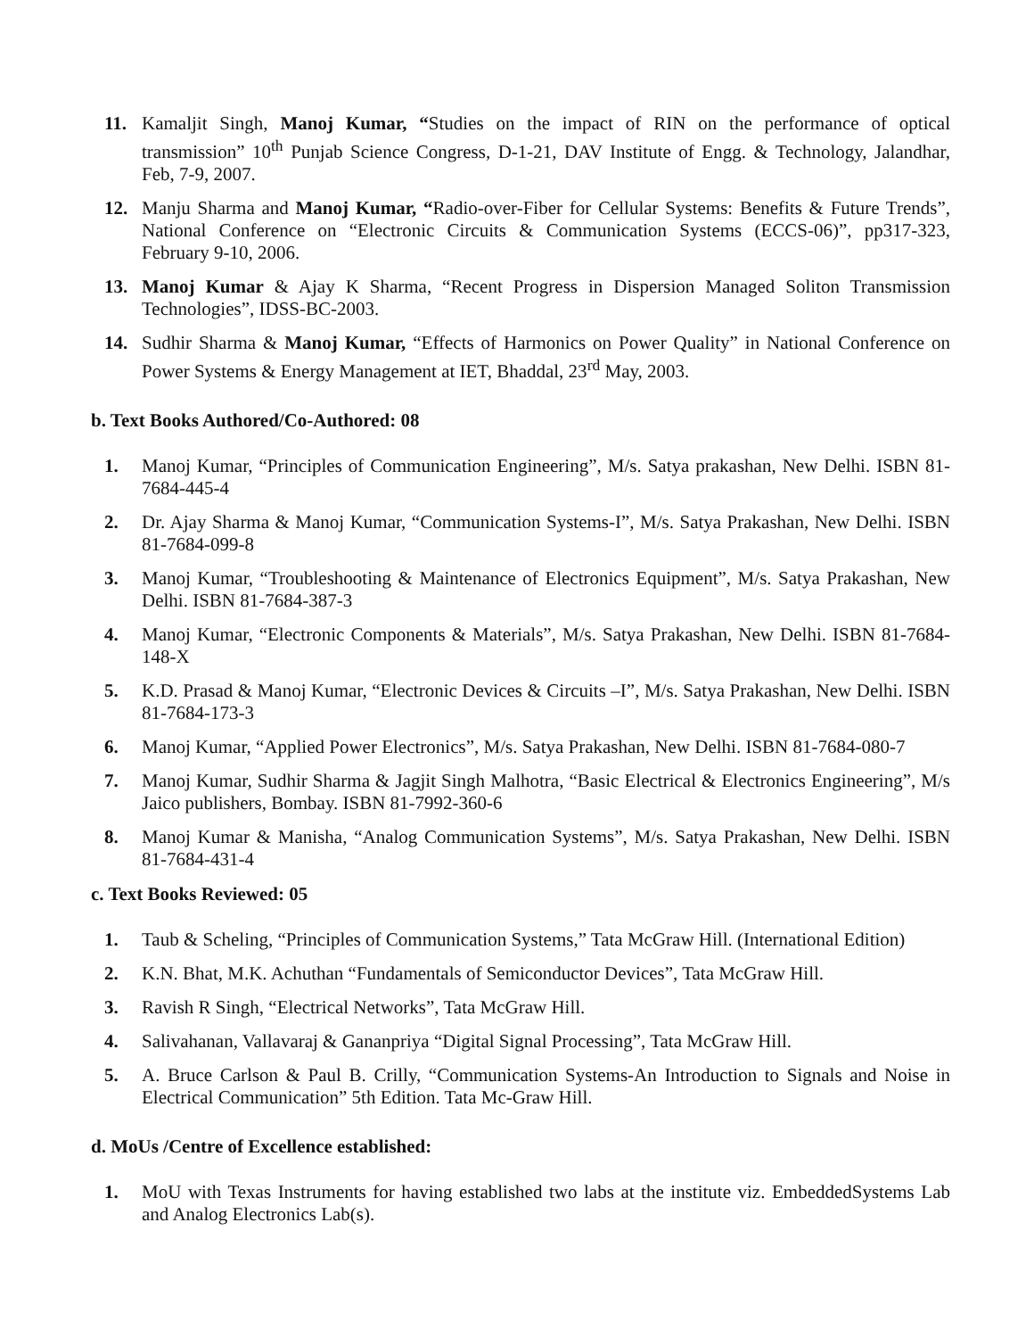11. Kamaljit Singh, Manoj Kumar, “Studies on the impact of RIN on the performance of optical transmission” 10<sup>th</sup> Punjab Science Congress, D-1-21, DAV Institute of Engg. & Technology, Jalandhar, Feb, 7-9, 2007.
12. Manju Sharma and Manoj Kumar, “Radio-over-Fiber for Cellular Systems: Benefits & Future Trends”, National Conference on “Electronic Circuits & Communication Systems (ECCS-06)”, pp317-323, February 9-10, 2006.
13. Manoj Kumar & Ajay K Sharma, “Recent Progress in Dispersion Managed Soliton Transmission Technologies”, IDSS-BC-2003.
14. Sudhir Sharma & Manoj Kumar, “Effects of Harmonics on Power Quality” in National Conference on Power Systems & Energy Management at IET, Bhaddal, 23<sup>rd</sup> May, 2003.
b. Text Books Authored/Co-Authored: 08
1. Manoj Kumar, “Principles of Communication Engineering”, M/s. Satya prakashan, New Delhi. ISBN 81-7684-445-4
2. Dr. Ajay Sharma & Manoj Kumar, “Communication Systems-I”, M/s. Satya Prakashan, New Delhi. ISBN 81-7684-099-8
3. Manoj Kumar, “Troubleshooting & Maintenance of Electronics Equipment”, M/s. Satya Prakashan, New Delhi. ISBN 81-7684-387-3
4. Manoj Kumar, “Electronic Components & Materials”, M/s. Satya Prakashan, New Delhi. ISBN 81-7684-148-X
5. K.D. Prasad & Manoj Kumar, “Electronic Devices & Circuits –I”, M/s. Satya Prakashan, New Delhi. ISBN 81-7684-173-3
6. Manoj Kumar, “Applied Power Electronics”, M/s. Satya Prakashan, New Delhi. ISBN 81-7684-080-7
7. Manoj Kumar, Sudhir Sharma & Jagjit Singh Malhotra, “Basic Electrical & Electronics Engineering”, M/s Jaico publishers, Bombay. ISBN 81-7992-360-6
8. Manoj Kumar & Manisha, “Analog Communication Systems”, M/s. Satya Prakashan, New Delhi. ISBN 81-7684-431-4
c. Text Books Reviewed: 05
1. Taub & Scheling, “Principles of Communication Systems,” Tata McGraw Hill. (International Edition)
2. K.N. Bhat, M.K. Achuthan “Fundamentals of Semiconductor Devices”, Tata McGraw Hill.
3. Ravish R Singh, “Electrical Networks”, Tata McGraw Hill.
4. Salivahanan, Vallavaraj & Gananpriya “Digital Signal Processing”, Tata McGraw Hill.
5. A. Bruce Carlson & Paul B. Crilly, “Communication Systems-An Introduction to Signals and Noise in Electrical Communication” 5th Edition. Tata Mc-Graw Hill.
d. MoUs /Centre of Excellence established:
1. MoU with Texas Instruments for having established two labs at the institute viz. EmbeddedSystems Lab and Analog Electronics Lab(s).